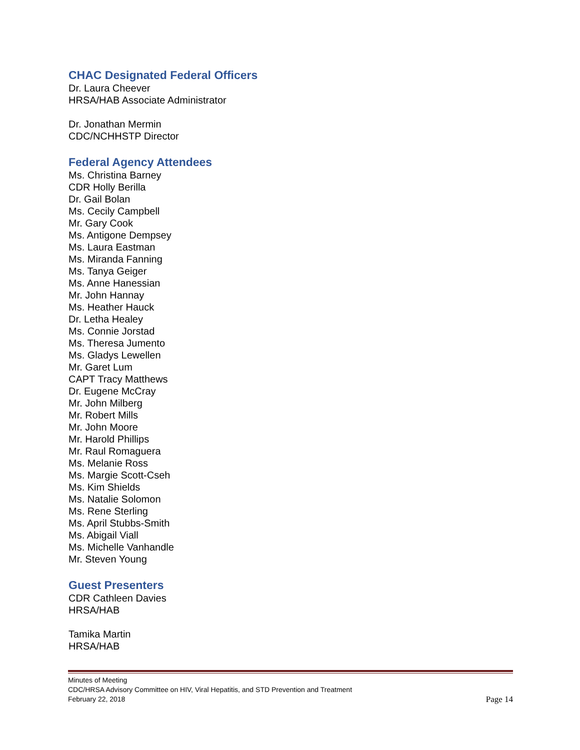CHAC Designated Federal Officers
Dr. Laura Cheever
HRSA/HAB Associate Administrator
Dr. Jonathan Mermin
CDC/NCHHSTP Director
Federal Agency Attendees
Ms. Christina Barney
CDR Holly Berilla
Dr. Gail Bolan
Ms. Cecily Campbell
Mr. Gary Cook
Ms. Antigone Dempsey
Ms. Laura Eastman
Ms. Miranda Fanning
Ms. Tanya Geiger
Ms. Anne Hanessian
Mr. John Hannay
Ms. Heather Hauck
Dr. Letha Healey
Ms. Connie Jorstad
Ms. Theresa Jumento
Ms. Gladys Lewellen
Mr. Garet Lum
CAPT Tracy Matthews
Dr. Eugene McCray
Mr. John Milberg
Mr. Robert Mills
Mr. John Moore
Mr. Harold Phillips
Mr. Raul Romaguera
Ms. Melanie Ross
Ms. Margie Scott-Cseh
Ms. Kim Shields
Ms. Natalie Solomon
Ms. Rene Sterling
Ms. April Stubbs-Smith
Ms. Abigail Viall
Ms. Michelle Vanhandle
Mr. Steven Young
Guest Presenters
CDR Cathleen Davies
HRSA/HAB
Tamika Martin
HRSA/HAB
Minutes of Meeting
CDC/HRSA Advisory Committee on HIV, Viral Hepatitis, and STD Prevention and Treatment
February 22, 2018 Page 14